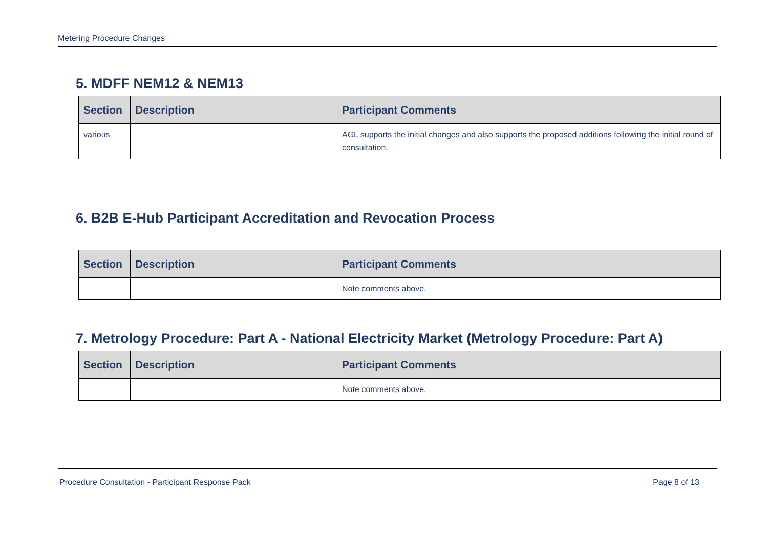Metering Procedure Changes
5. MDFF NEM12 & NEM13
| Section | Description | Participant Comments |
| --- | --- | --- |
| various | | AGL supports the initial changes and also supports the proposed additions following the initial round of consultation. |
6. B2B E-Hub Participant Accreditation and Revocation Process
| Section | Description | Participant Comments |
| --- | --- | --- |
| | | Note comments above. |
7. Metrology Procedure: Part A - National Electricity Market (Metrology Procedure: Part A)
| Section | Description | Participant Comments |
| --- | --- | --- |
| | | Note comments above. |
Procedure Consultation - Participant Response Pack Page 8 of 13